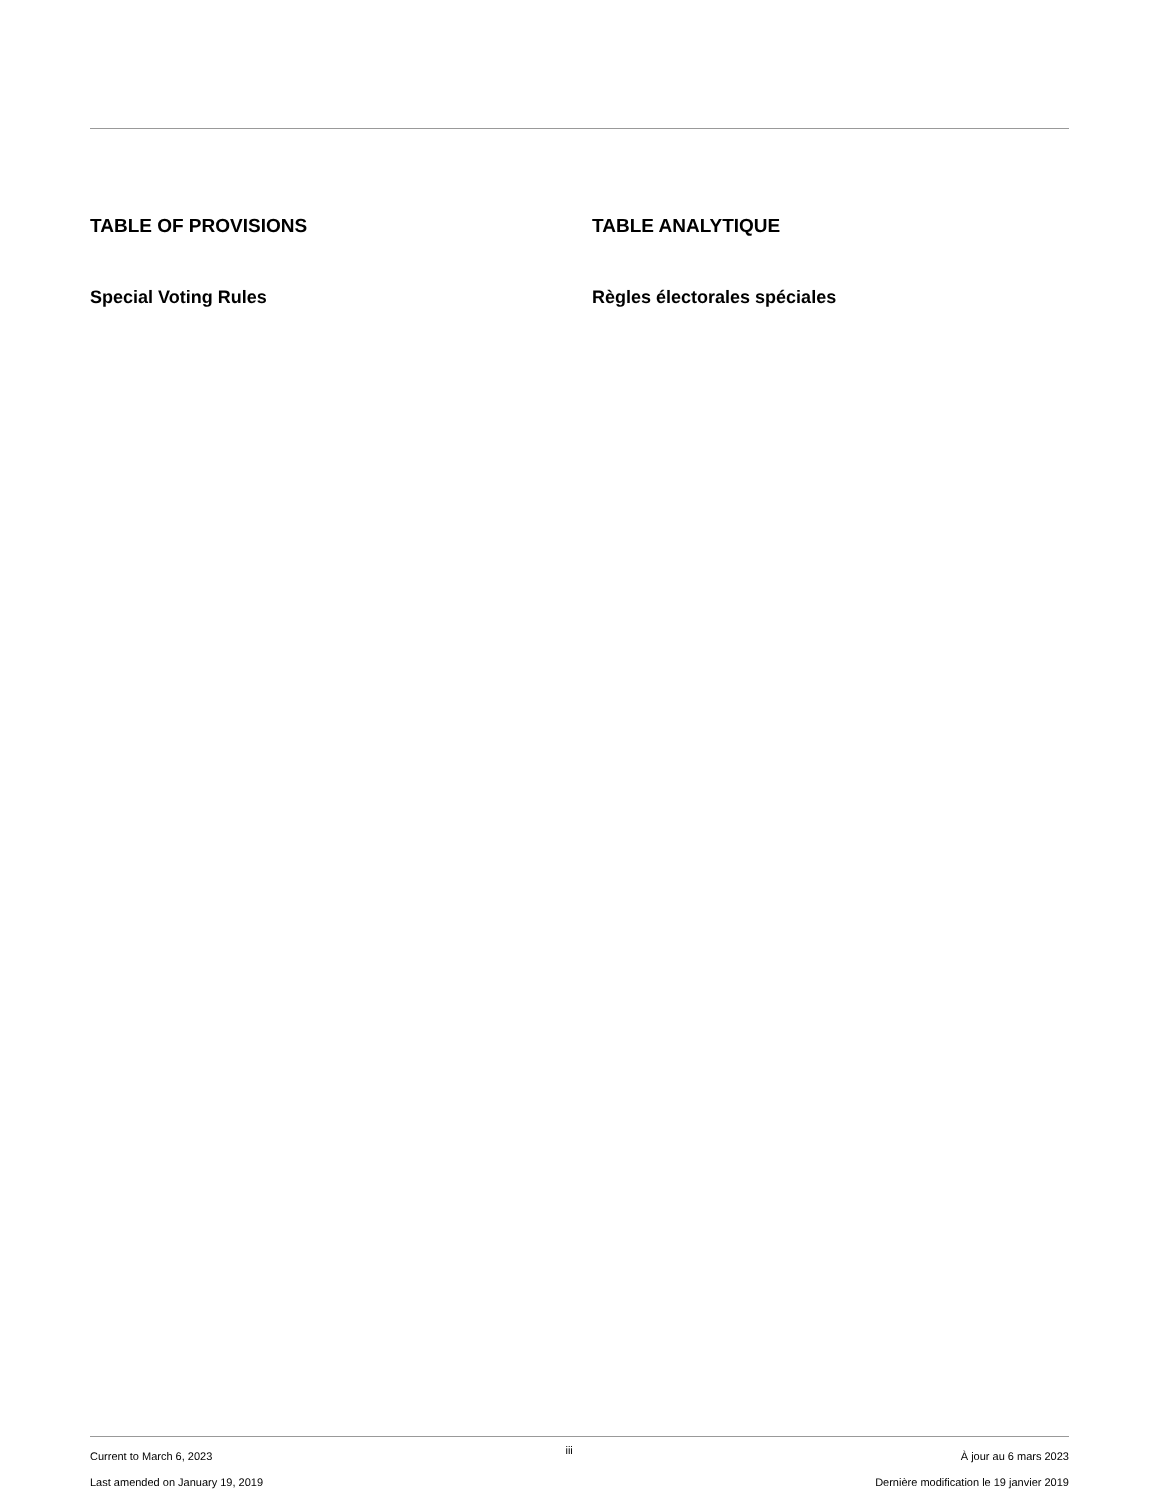TABLE OF PROVISIONS
Special Voting Rules
TABLE ANALYTIQUE
Règles électorales spéciales
Current to March 6, 2023
Last amended on January 19, 2019
iii
À jour au 6 mars 2023
Dernière modification le 19 janvier 2019